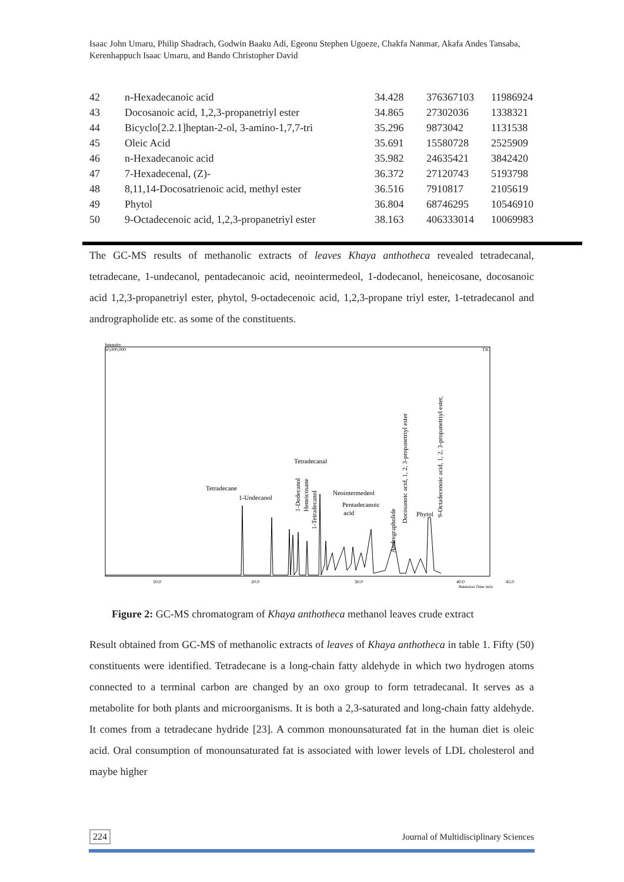Isaac John Umaru, Philip Shadrach, Godwin Baaku Adi, Egeonu Stephen Ugoeze, Chakfa Nanmar, Akafa Andes Tansaba, Kerenhappuch Isaac Umaru, and Bando Christopher David
| 42 | n-Hexadecanoic acid | 34.428 | 376367103 | 11986924 |
| 43 | Docosanoic acid, 1,2,3-propanetriyl ester | 34.865 | 27302036 | 1338321 |
| 44 | Bicyclo[2.2.1]heptan-2-ol, 3-amino-1,7,7-tri | 35.296 | 9873042 | 1131538 |
| 45 | Oleic Acid | 35.691 | 15580728 | 2525909 |
| 46 | n-Hexadecanoic acid | 35.982 | 24635421 | 3842420 |
| 47 | 7-Hexadecenal, (Z)- | 36.372 | 27120743 | 5193798 |
| 48 | 8,11,14-Docosatrienoic acid, methyl ester | 36.516 | 7910817 | 2105619 |
| 49 | Phytol | 36.804 | 68746295 | 10546910 |
| 50 | 9-Octadecenoic acid, 1,2,3-propanetriyl ester | 38.163 | 406333014 | 10069983 |
The GC-MS results of methanolic extracts of leaves Khaya anthotheca revealed tetradecanal, tetradecane, 1-undecanol, pentadecanoic acid, neointermedeol, 1-dodecanol, heneicosane, docosanoic acid 1,2,3-propanetriyl ester, phytol, 9-octadecenoic acid, 1,2,3-propane triyl ester, 1-tetradecanol and andrographolide etc. as some of the constituents.
Intensity
50,000,000
TIC
Tetradecane
1-Undecanol
Tetradecanal
Neointermedeol
Pentadecanoic
acid
Phytol
1-Dodecanol
Heneicosane
1-Tetradecanol
Andrographolide
Docosanoic acid, 1, 2, 3-propanetriyl ester
9-Octadecenoic acid, 1, 2, 3-propanetriyl ester,
10.0
20.0
30.0
40.0
45.0
Retention Time /min
Figure 2: GC-MS chromatogram of Khaya anthotheca methanol leaves crude extract
Result obtained from GC-MS of methanolic extracts of leaves of Khaya anthotheca in table 1. Fifty (50) constituents were identified. Tetradecane is a long-chain fatty aldehyde in which two hydrogen atoms connected to a terminal carbon are changed by an oxo group to form tetradecanal. It serves as a metabolite for both plants and microorganisms. It is both a 2,3-saturated and long-chain fatty aldehyde. It comes from a tetradecane hydride [23]. A common monounsaturated fat in the human diet is oleic acid. Oral consumption of monounsaturated fat is associated with lower levels of LDL cholesterol and maybe higher
224 Journal of Multidisciplinary Sciences